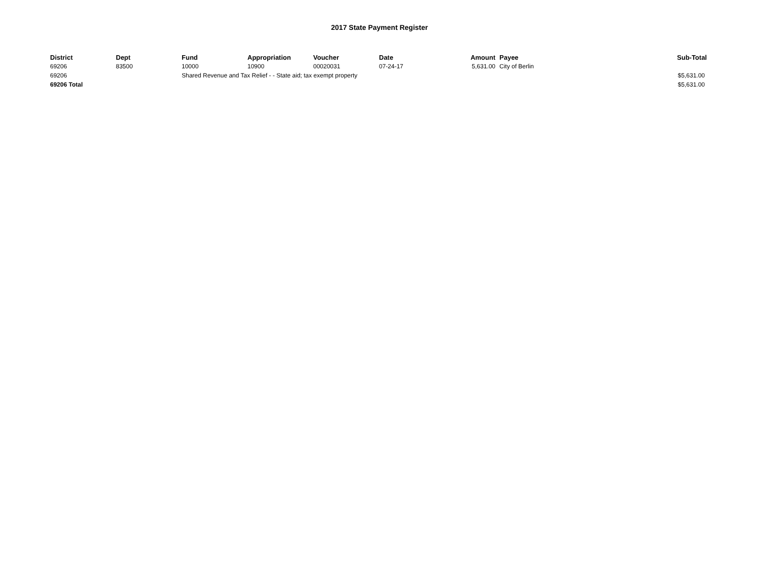2017 State Payment Register
| District | Dept | Fund | Appropriation | Voucher | Date | Amount | Payee | Sub-Total |
| --- | --- | --- | --- | --- | --- | --- | --- | --- |
| 69206 | 83500 | 10000 | 10900 | 00020031 | 07-24-17 | 5,631.00 | City of Berlin | |
| 69206 | | Shared Revenue and Tax Relief - - State aid; tax exempt property | | | | | | $5,631.00 |
| 69206 Total | | | | | | | | $5,631.00 |